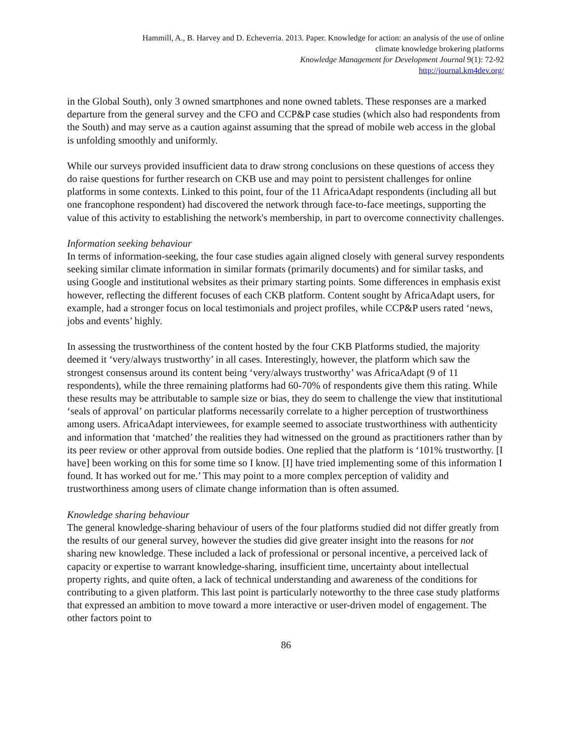Hammill, A., B. Harvey and D. Echeverria. 2013. Paper. Knowledge for action: an analysis of the use of online
climate knowledge brokering platforms
Knowledge Management for Development Journal 9(1): 72-92
http://journal.km4dev.org/
in the Global South), only 3 owned smartphones and none owned tablets. These responses are a marked departure from the general survey and the CFO and CCP&P case studies (which also had respondents from the South) and may serve as a caution against assuming that the spread of mobile web access in the global is unfolding smoothly and uniformly.
While our surveys provided insufficient data to draw strong conclusions on these questions of access they do raise questions for further research on CKB use and may point to persistent challenges for online platforms in some contexts. Linked to this point, four of the 11 AfricaAdapt respondents (including all but one francophone respondent) had discovered the network through face-to-face meetings, supporting the value of this activity to establishing the network's membership, in part to overcome connectivity challenges.
Information seeking behaviour
In terms of information-seeking, the four case studies again aligned closely with general survey respondents seeking similar climate information in similar formats (primarily documents) and for similar tasks, and using Google and institutional websites as their primary starting points. Some differences in emphasis exist however, reflecting the different focuses of each CKB platform. Content sought by AfricaAdapt users, for example, had a stronger focus on local testimonials and project profiles, while CCP&P users rated ‘news, jobs and events’ highly.
In assessing the trustworthiness of the content hosted by the four CKB Platforms studied, the majority deemed it ‘very/always trustworthy’ in all cases. Interestingly, however, the platform which saw the strongest consensus around its content being ‘very/always trustworthy’ was AfricaAdapt (9 of 11 respondents), while the three remaining platforms had 60-70% of respondents give them this rating. While these results may be attributable to sample size or bias, they do seem to challenge the view that institutional ‘seals of approval’ on particular platforms necessarily correlate to a higher perception of trustworthiness among users. AfricaAdapt interviewees, for example seemed to associate trustworthiness with authenticity and information that ‘matched’ the realities they had witnessed on the ground as practitioners rather than by its peer review or other approval from outside bodies. One replied that the platform is ‘101% trustworthy. [I have] been working on this for some time so I know. [I] have tried implementing some of this information I found. It has worked out for me.’ This may point to a more complex perception of validity and trustworthiness among users of climate change information than is often assumed.
Knowledge sharing behaviour
The general knowledge-sharing behaviour of users of the four platforms studied did not differ greatly from the results of our general survey, however the studies did give greater insight into the reasons for not sharing new knowledge. These included a lack of professional or personal incentive, a perceived lack of capacity or expertise to warrant knowledge-sharing, insufficient time, uncertainty about intellectual property rights, and quite often, a lack of technical understanding and awareness of the conditions for contributing to a given platform. This last point is particularly noteworthy to the three case study platforms that expressed an ambition to move toward a more interactive or user-driven model of engagement. The other factors point to
86